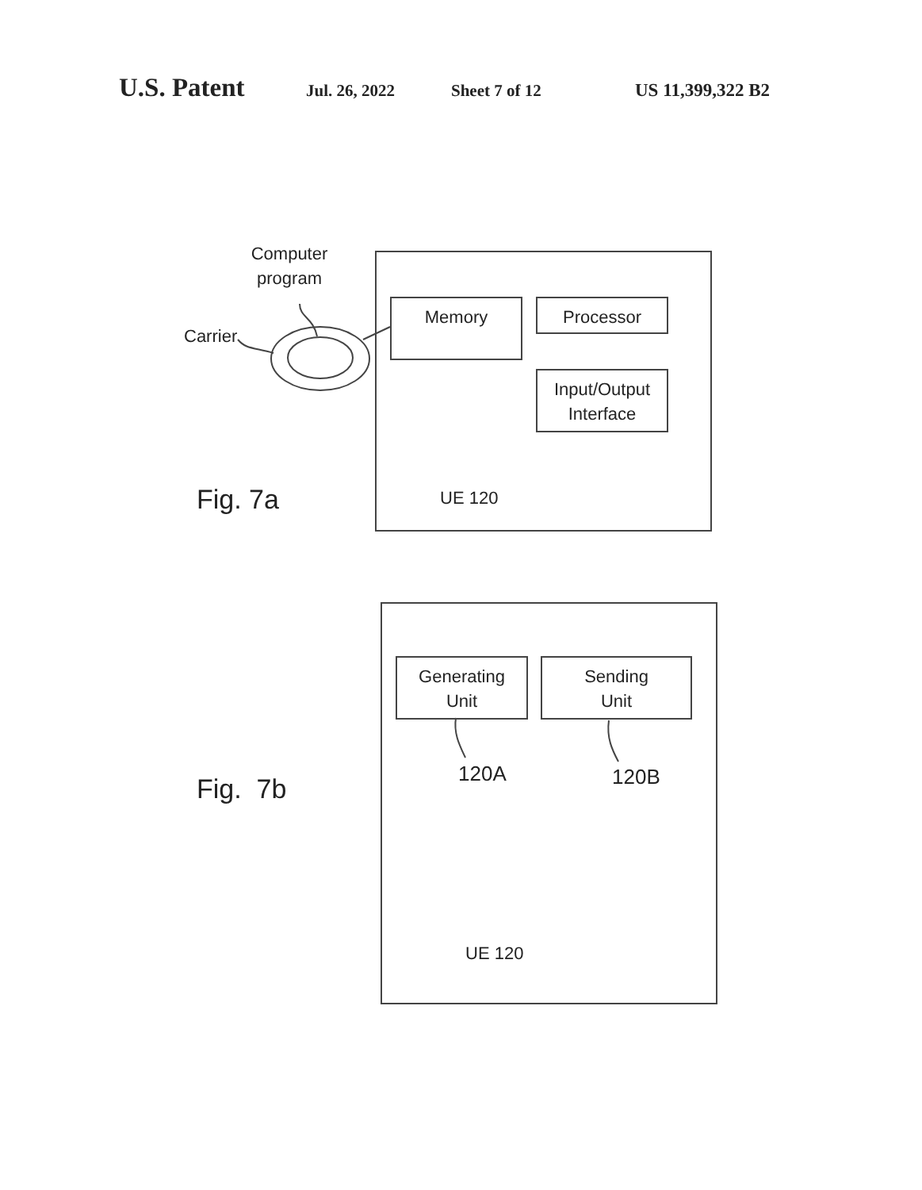U.S. Patent Jul. 26, 2022 Sheet 7 of 12 US 11,399,322 B2
Computer
program
Carrier
Memory Processor
Input/Output
Interface
UE 120
Fig. 7a
Generating
Unit
Sending
Unit
120A 120B
UE 120
Fig. 7b